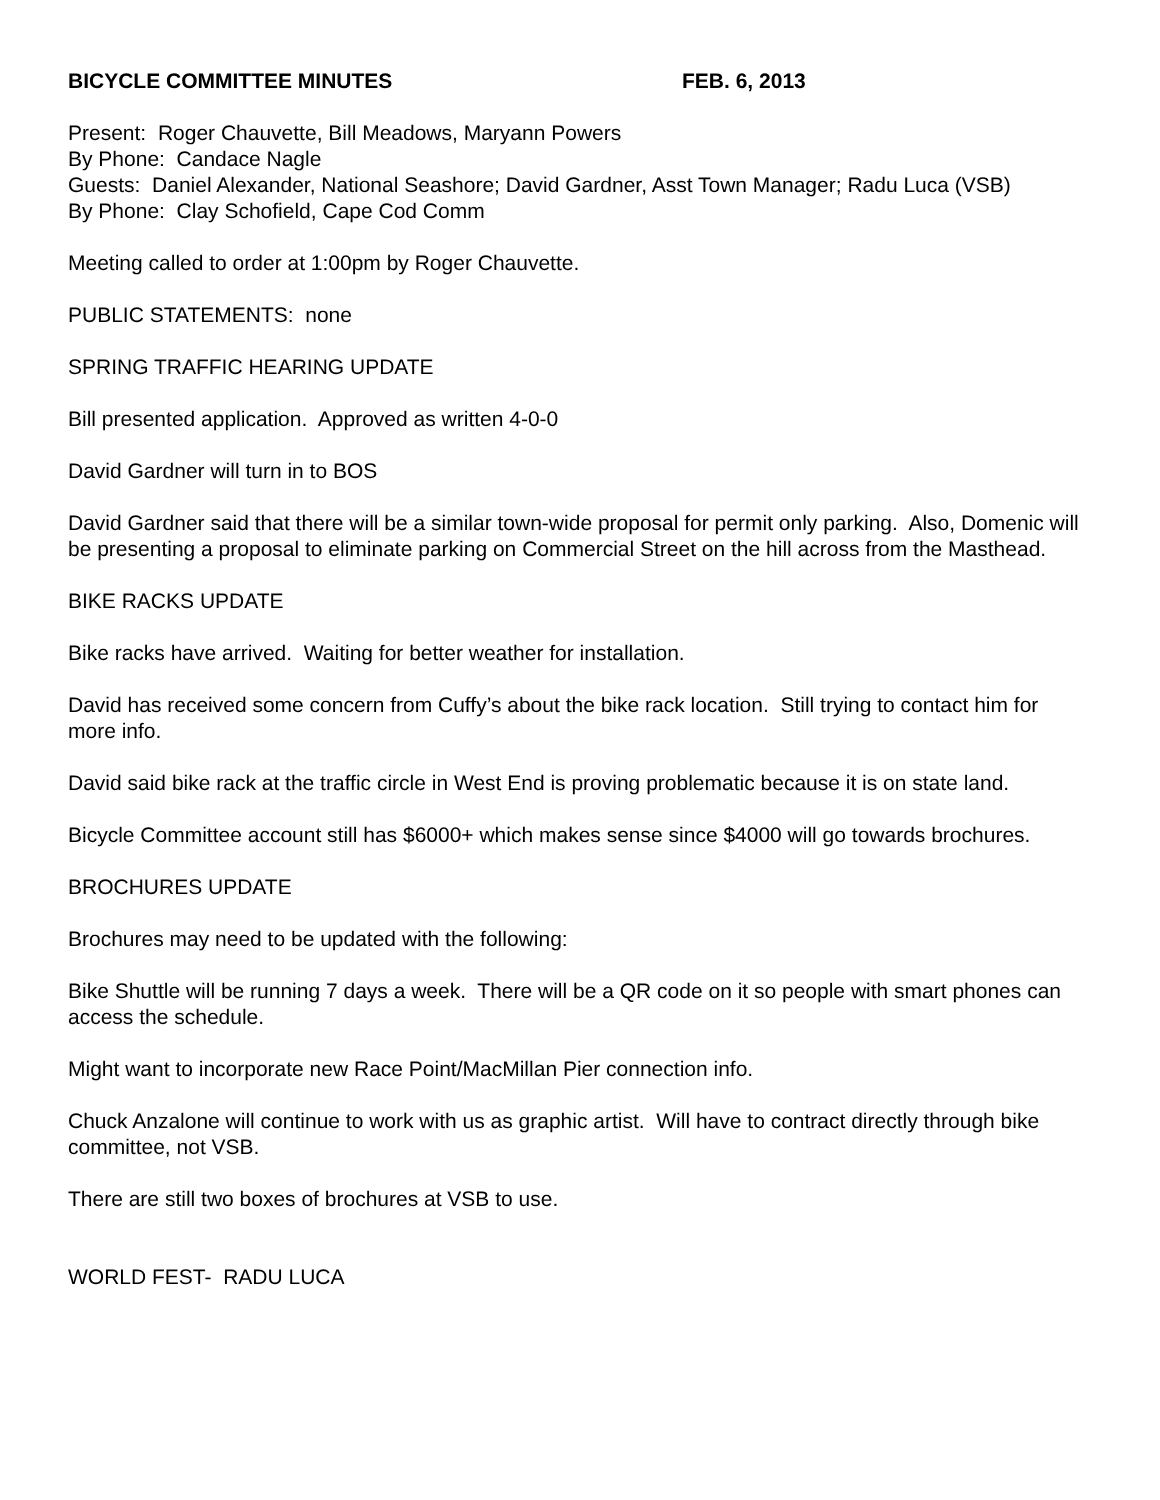BICYCLE COMMITTEE MINUTES FEB. 6, 2013
Present: Roger Chauvette, Bill Meadows, Maryann Powers
By Phone: Candace Nagle
Guests: Daniel Alexander, National Seashore; David Gardner, Asst Town Manager; Radu Luca (VSB)
By Phone: Clay Schofield, Cape Cod Comm
Meeting called to order at 1:00pm by Roger Chauvette.
PUBLIC STATEMENTS: none
SPRING TRAFFIC HEARING UPDATE
Bill presented application. Approved as written 4-0-0
David Gardner will turn in to BOS
David Gardner said that there will be a similar town-wide proposal for permit only parking. Also, Domenic will be presenting a proposal to eliminate parking on Commercial Street on the hill across from the Masthead.
BIKE RACKS UPDATE
Bike racks have arrived. Waiting for better weather for installation.
David has received some concern from Cuffy’s about the bike rack location. Still trying to contact him for more info.
David said bike rack at the traffic circle in West End is proving problematic because it is on state land.
Bicycle Committee account still has $6000+ which makes sense since $4000 will go towards brochures.
BROCHURES UPDATE
Brochures may need to be updated with the following:
Bike Shuttle will be running 7 days a week. There will be a QR code on it so people with smart phones can access the schedule.
Might want to incorporate new Race Point/MacMillan Pier connection info.
Chuck Anzalone will continue to work with us as graphic artist. Will have to contract directly through bike committee, not VSB.
There are still two boxes of brochures at VSB to use.
WORLD FEST- RADU LUCA